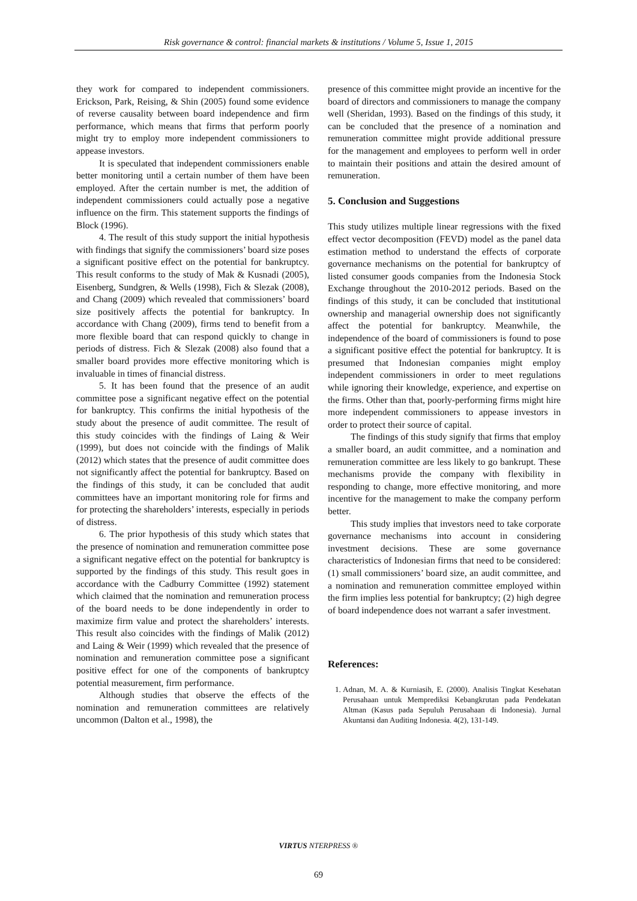Risk governance & control: financial markets & institutions / Volume 5, Issue 1, 2015
they work for compared to independent commissioners. Erickson, Park, Reising, & Shin (2005) found some evidence of reverse causality between board independence and firm performance, which means that firms that perform poorly might try to employ more independent commissioners to appease investors.
It is speculated that independent commissioners enable better monitoring until a certain number of them have been employed. After the certain number is met, the addition of independent commissioners could actually pose a negative influence on the firm. This statement supports the findings of Block (1996).
4. The result of this study support the initial hypothesis with findings that signify the commissioners’ board size poses a significant positive effect on the potential for bankruptcy. This result conforms to the study of Mak & Kusnadi (2005), Eisenberg, Sundgren, & Wells (1998), Fich & Slezak (2008), and Chang (2009) which revealed that commissioners’ board size positively affects the potential for bankruptcy. In accordance with Chang (2009), firms tend to benefit from a more flexible board that can respond quickly to change in periods of distress. Fich & Slezak (2008) also found that a smaller board provides more effective monitoring which is invaluable in times of financial distress.
5. It has been found that the presence of an audit committee pose a significant negative effect on the potential for bankruptcy. This confirms the initial hypothesis of the study about the presence of audit committee. The result of this study coincides with the findings of Laing & Weir (1999), but does not coincide with the findings of Malik (2012) which states that the presence of audit committee does not significantly affect the potential for bankruptcy. Based on the findings of this study, it can be concluded that audit committees have an important monitoring role for firms and for protecting the shareholders’ interests, especially in periods of distress.
6. The prior hypothesis of this study which states that the presence of nomination and remuneration committee pose a significant negative effect on the potential for bankruptcy is supported by the findings of this study. This result goes in accordance with the Cadburry Committee (1992) statement which claimed that the nomination and remuneration process of the board needs to be done independently in order to maximize firm value and protect the shareholders’ interests. This result also coincides with the findings of Malik (2012) and Laing & Weir (1999) which revealed that the presence of nomination and remuneration committee pose a significant positive effect for one of the components of bankruptcy potential measurement, firm performance.
Although studies that observe the effects of the nomination and remuneration committees are relatively uncommon (Dalton et al., 1998), the
presence of this committee might provide an incentive for the board of directors and commissioners to manage the company well (Sheridan, 1993). Based on the findings of this study, it can be concluded that the presence of a nomination and remuneration committee might provide additional pressure for the management and employees to perform well in order to maintain their positions and attain the desired amount of remuneration.
5. Conclusion and Suggestions
This study utilizes multiple linear regressions with the fixed effect vector decomposition (FEVD) model as the panel data estimation method to understand the effects of corporate governance mechanisms on the potential for bankruptcy of listed consumer goods companies from the Indonesia Stock Exchange throughout the 2010-2012 periods. Based on the findings of this study, it can be concluded that institutional ownership and managerial ownership does not significantly affect the potential for bankruptcy. Meanwhile, the independence of the board of commissioners is found to pose a significant positive effect the potential for bankruptcy. It is presumed that Indonesian companies might employ independent commissioners in order to meet regulations while ignoring their knowledge, experience, and expertise on the firms. Other than that, poorly-performing firms might hire more independent commissioners to appease investors in order to protect their source of capital.
The findings of this study signify that firms that employ a smaller board, an audit committee, and a nomination and remuneration committee are less likely to go bankrupt. These mechanisms provide the company with flexibility in responding to change, more effective monitoring, and more incentive for the management to make the company perform better.
This study implies that investors need to take corporate governance mechanisms into account in considering investment decisions. These are some governance characteristics of Indonesian firms that need to be considered: (1) small commissioners’ board size, an audit committee, and a nomination and remuneration committee employed within the firm implies less potential for bankruptcy; (2) high degree of board independence does not warrant a safer investment.
References:
1. Adnan, M. A. & Kurniasih, E. (2000). Analisis Tingkat Kesehatan Perusahaan untuk Memprediksi Kebangkrutan pada Pendekatan Altman (Kasus pada Sepuluh Perusahaan di Indonesia). Jurnal Akuntansi dan Auditing Indonesia. 4(2), 131-149.
VIRTUS NTERPRESS ®
69